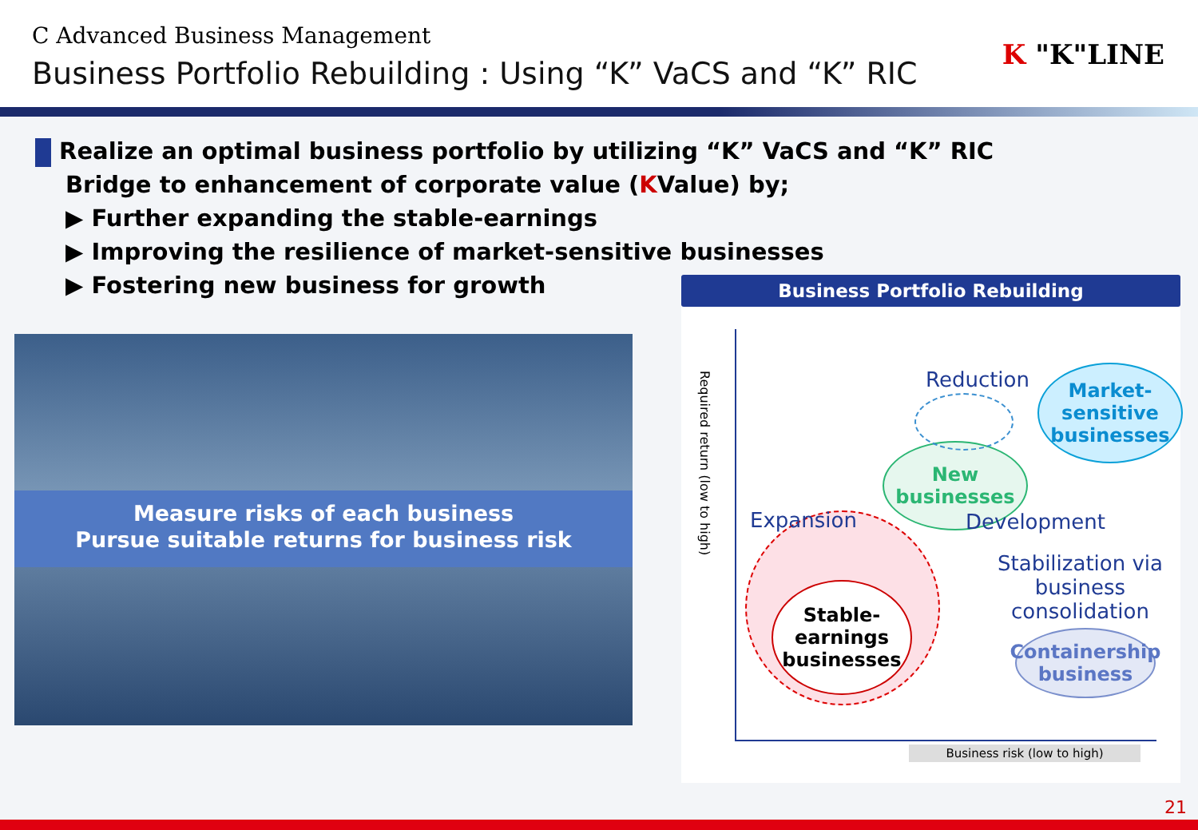C Advanced Business Management
Business Portfolio Rebuilding : Using “K” VaCS and “K” RIC
K "K"LINE
Realize an optimal business portfolio by utilizing “K” VaCS and “K” RIC
Bridge to enhancement of corporate value (KValue) by;
▶ Further expanding the stable-earnings
▶ Improving the resilience of market-sensitive businesses
▶ Fostering new business for growth
Measure risks of each business
Pursue suitable returns for business risk
Business Portfolio Rebuilding
Required return (low to high)
Stable-earnings businesses
New businesses
Market-sensitive businesses
Containership business
Reduction
Expansion Development
Stabilization via
business
consolidation
Business risk (low to high)
21